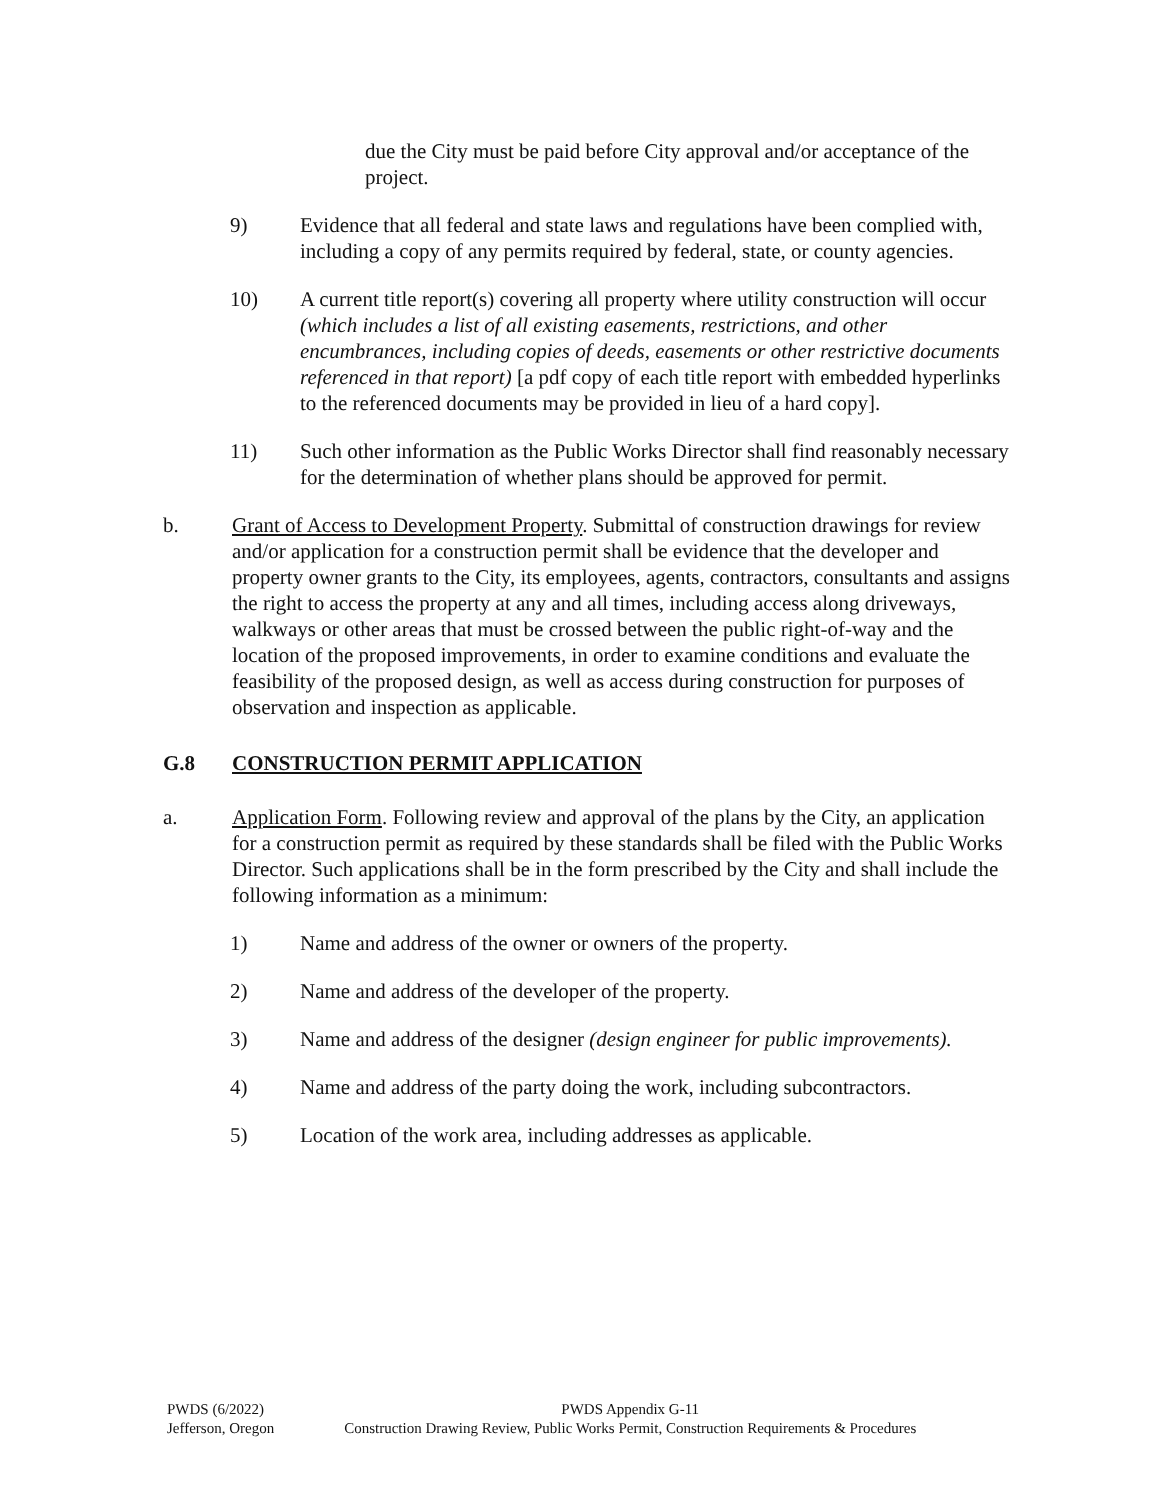due the City must be paid before City approval and/or acceptance of the project.
9) Evidence that all federal and state laws and regulations have been complied with, including a copy of any permits required by federal, state, or county agencies.
10) A current title report(s) covering all property where utility construction will occur (which includes a list of all existing easements, restrictions, and other encumbrances, including copies of deeds, easements or other restrictive documents referenced in that report) [a pdf copy of each title report with embedded hyperlinks to the referenced documents may be provided in lieu of a hard copy].
11) Such other information as the Public Works Director shall find reasonably necessary for the determination of whether plans should be approved for permit.
b. Grant of Access to Development Property. Submittal of construction drawings for review and/or application for a construction permit shall be evidence that the developer and property owner grants to the City, its employees, agents, contractors, consultants and assigns the right to access the property at any and all times, including access along driveways, walkways or other areas that must be crossed between the public right-of-way and the location of the proposed improvements, in order to examine conditions and evaluate the feasibility of the proposed design, as well as access during construction for purposes of observation and inspection as applicable.
G.8 CONSTRUCTION PERMIT APPLICATION
a. Application Form. Following review and approval of the plans by the City, an application for a construction permit as required by these standards shall be filed with the Public Works Director. Such applications shall be in the form prescribed by the City and shall include the following information as a minimum:
1) Name and address of the owner or owners of the property.
2) Name and address of the developer of the property.
3) Name and address of the designer (design engineer for public improvements).
4) Name and address of the party doing the work, including subcontractors.
5) Location of the work area, including addresses as applicable.
PWDS (6/2022)
Jefferson, Oregon
PWDS Appendix G-11
Construction Drawing Review, Public Works Permit, Construction Requirements & Procedures